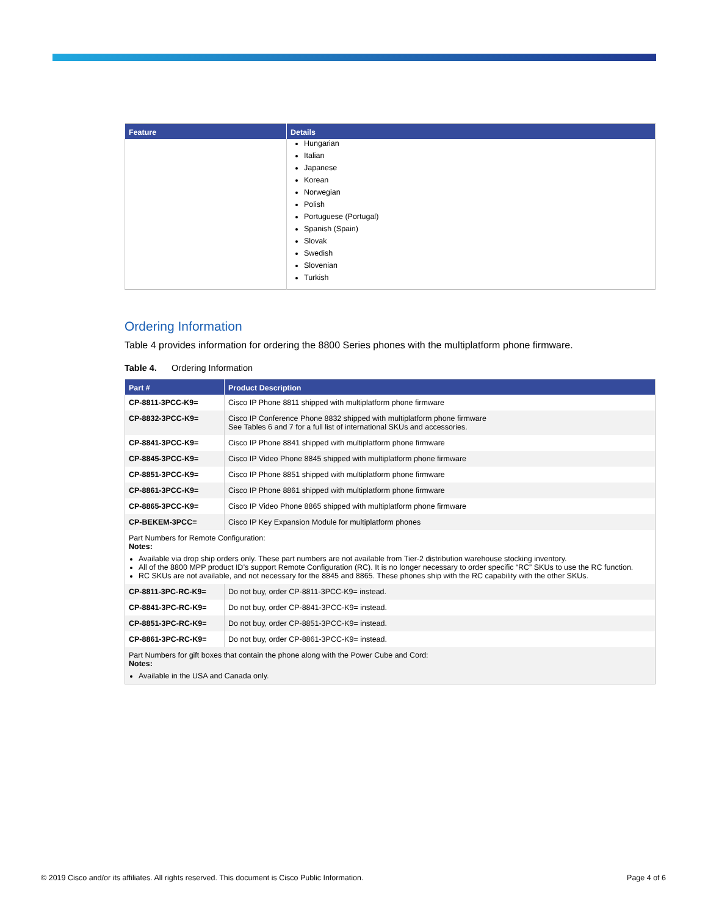| Feature | Details |
| --- | --- |
| | Hungarian Italian Japanese Korean Norwegian Polish Portuguese (Portugal) Spanish (Spain) Slovak Swedish Slovenian Turkish |
Ordering Information
Table 4 provides information for ordering the 8800 Series phones with the multiplatform phone firmware.
Table 4. Ordering Information
| Part # | Product Description |
| --- | --- |
| CP-8811-3PCC-K9= | Cisco IP Phone 8811 shipped with multiplatform phone firmware |
| CP-8832-3PCC-K9= | Cisco IP Conference Phone 8832 shipped with multiplatform phone firmware See Tables 6 and 7 for a full list of international SKUs and accessories. |
| CP-8841-3PCC-K9= | Cisco IP Phone 8841 shipped with multiplatform phone firmware |
| CP-8845-3PCC-K9= | Cisco IP Video Phone 8845 shipped with multiplatform phone firmware |
| CP-8851-3PCC-K9= | Cisco IP Phone 8851 shipped with multiplatform phone firmware |
| CP-8861-3PCC-K9= | Cisco IP Phone 8861 shipped with multiplatform phone firmware |
| CP-8865-3PCC-K9= | Cisco IP Video Phone 8865 shipped with multiplatform phone firmware |
| CP-BEKEM-3PCC= | Cisco IP Key Expansion Module for multiplatform phones |
| Part Numbers for Remote Configuration: Notes: Available via drop ship orders only. These part numbers are not available from Tier-2 distribution warehouse stocking inventory. All of the 8800 MPP product ID’s support Remote Configuration (RC). It is no longer necessary to order specific “RC” SKUs to use the RC function. RC SKUs are not available, and not necessary for the 8845 and 8865. These phones ship with the RC capability with the other SKUs. | |
| CP-8811-3PC-RC-K9= | Do not buy, order CP-8811-3PCC-K9= instead. |
| CP-8841-3PC-RC-K9= | Do not buy, order CP-8841-3PCC-K9= instead. |
| CP-8851-3PC-RC-K9= | Do not buy, order CP-8851-3PCC-K9= instead. |
| CP-8861-3PC-RC-K9= | Do not buy, order CP-8861-3PCC-K9= instead. |
| Part Numbers for gift boxes that contain the phone along with the Power Cube and Cord: Notes: Available in the USA and Canada only. | |
© 2019 Cisco and/or its affiliates. All rights reserved. This document is Cisco Public Information. Page 4 of 6